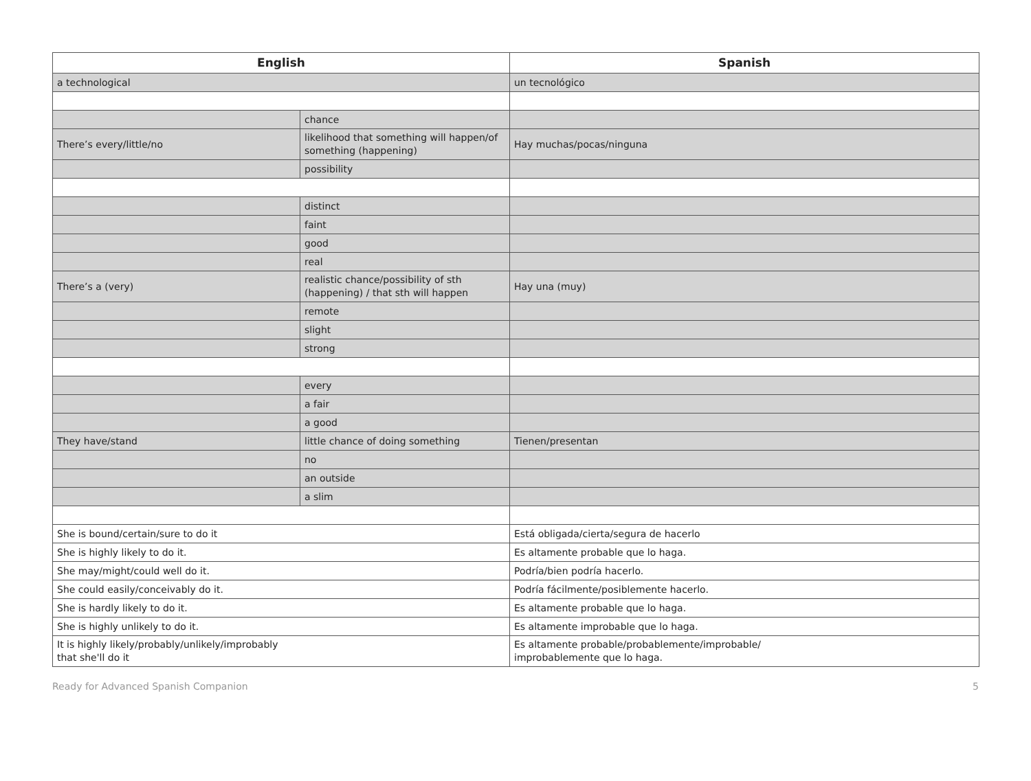| English | | Spanish |
| --- | --- | --- |
| a technological | | un tecnológico |
| | chance | |
| There’s every/little/no | likelihood that something will happen/of something (happening) | Hay muchas/pocas/ninguna |
| | possibility | |
| | distinct | |
| | faint | |
| | good | |
| | real | |
| There’s a (very) | realistic chance/possibility of sth (happening) / that sth will happen | Hay una (muy) |
| | remote | |
| | slight | |
| | strong | |
| | every | |
| | a fair | |
| | a good | |
| They have/stand | little chance of doing something | Tienen/presentan |
| | no | |
| | an outside | |
| | a slim | |
| She is bound/certain/sure to do it | | Está obligada/cierta/segura de hacerlo |
| She is highly likely to do it. | | Es altamente probable que lo haga. |
| She may/might/could well do it. | | Podría/bien podría hacerlo. |
| She could easily/conceivably do it. | | Podría fácilmente/posiblemente hacerlo. |
| She is hardly likely to do it. | | Es altamente probable que lo haga. |
| She is highly unlikely to do it. | | Es altamente improbable que lo haga. |
| It is highly likely/probably/unlikely/improbably that she'll do it | | Es altamente probable/probablemente/improbable/ improbablemente que lo haga. |
Ready for Advanced Spanish Companion 5